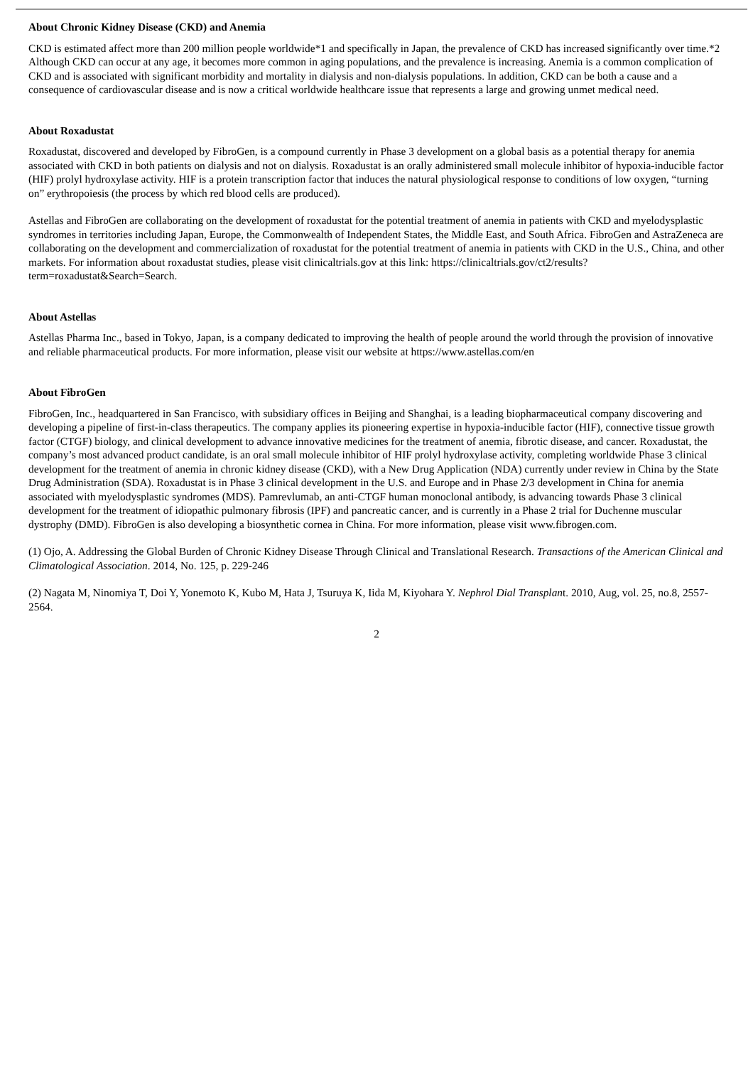About Chronic Kidney Disease (CKD) and Anemia
CKD is estimated affect more than 200 million people worldwide*1 and specifically in Japan, the prevalence of CKD has increased significantly over time.*2 Although CKD can occur at any age, it becomes more common in aging populations, and the prevalence is increasing. Anemia is a common complication of CKD and is associated with significant morbidity and mortality in dialysis and non-dialysis populations. In addition, CKD can be both a cause and a consequence of cardiovascular disease and is now a critical worldwide healthcare issue that represents a large and growing unmet medical need.
About Roxadustat
Roxadustat, discovered and developed by FibroGen, is a compound currently in Phase 3 development on a global basis as a potential therapy for anemia associated with CKD in both patients on dialysis and not on dialysis. Roxadustat is an orally administered small molecule inhibitor of hypoxia-inducible factor (HIF) prolyl hydroxylase activity. HIF is a protein transcription factor that induces the natural physiological response to conditions of low oxygen, “turning on” erythropoiesis (the process by which red blood cells are produced).
Astellas and FibroGen are collaborating on the development of roxadustat for the potential treatment of anemia in patients with CKD and myelodysplastic syndromes in territories including Japan, Europe, the Commonwealth of Independent States, the Middle East, and South Africa. FibroGen and AstraZeneca are collaborating on the development and commercialization of roxadustat for the potential treatment of anemia in patients with CKD in the U.S., China, and other markets. For information about roxadustat studies, please visit clinicaltrials.gov at this link: https://clinicaltrials.gov/ct2/results?term=roxadustat&Search=Search.
About Astellas
Astellas Pharma Inc., based in Tokyo, Japan, is a company dedicated to improving the health of people around the world through the provision of innovative and reliable pharmaceutical products. For more information, please visit our website at https://www.astellas.com/en
About FibroGen
FibroGen, Inc., headquartered in San Francisco, with subsidiary offices in Beijing and Shanghai, is a leading biopharmaceutical company discovering and developing a pipeline of first-in-class therapeutics. The company applies its pioneering expertise in hypoxia-inducible factor (HIF), connective tissue growth factor (CTGF) biology, and clinical development to advance innovative medicines for the treatment of anemia, fibrotic disease, and cancer. Roxadustat, the company’s most advanced product candidate, is an oral small molecule inhibitor of HIF prolyl hydroxylase activity, completing worldwide Phase 3 clinical development for the treatment of anemia in chronic kidney disease (CKD), with a New Drug Application (NDA) currently under review in China by the State Drug Administration (SDA). Roxadustat is in Phase 3 clinical development in the U.S. and Europe and in Phase 2/3 development in China for anemia associated with myelodysplastic syndromes (MDS). Pamrevlumab, an anti-CTGF human monoclonal antibody, is advancing towards Phase 3 clinical development for the treatment of idiopathic pulmonary fibrosis (IPF) and pancreatic cancer, and is currently in a Phase 2 trial for Duchenne muscular dystrophy (DMD). FibroGen is also developing a biosynthetic cornea in China. For more information, please visit www.fibrogen.com.
(1) Ojo, A. Addressing the Global Burden of Chronic Kidney Disease Through Clinical and Translational Research. Transactions of the American Clinical and Climatological Association. 2014, No. 125, p. 229-246
(2) Nagata M, Ninomiya T, Doi Y, Yonemoto K, Kubo M, Hata J, Tsuruya K, Iida M, Kiyohara Y. Nephrol Dial Transplant. 2010, Aug, vol. 25, no.8, 2557-2564.
2